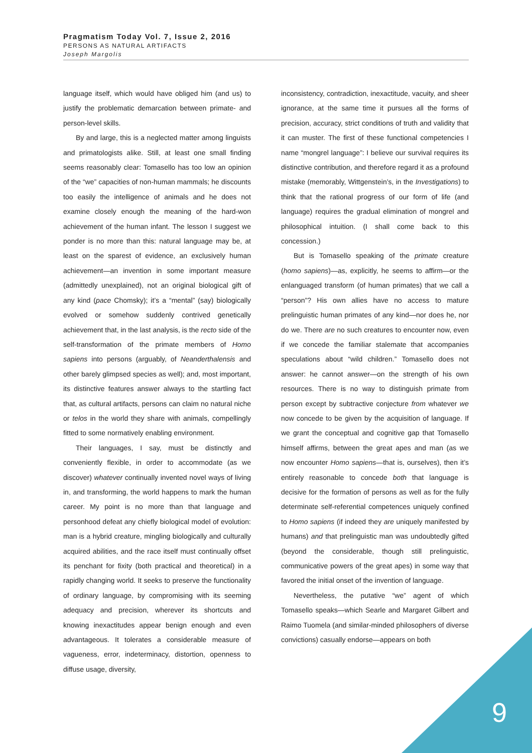Pragmatism Today Vol. 7, Issue 2, 2016
PERSONS AS NATURAL ARTIFACTS
Joseph Margolis
language itself, which would have obliged him (and us) to justify the problematic demarcation between primate- and person-level skills.
By and large, this is a neglected matter among linguists and primatologists alike. Still, at least one small finding seems reasonably clear: Tomasello has too low an opinion of the “we” capacities of non-human mammals; he discounts too easily the intelligence of animals and he does not examine closely enough the meaning of the hard-won achievement of the human infant. The lesson I suggest we ponder is no more than this: natural language may be, at least on the sparest of evidence, an exclusively human achievement—an invention in some important measure (admittedly unexplained), not an original biological gift of any kind (pace Chomsky); it’s a “mental” (say) biologically evolved or somehow suddenly contrived genetically achievement that, in the last analysis, is the recto side of the self-transformation of the primate members of Homo sapiens into persons (arguably, of Neanderthalensis and other barely glimpsed species as well); and, most important, its distinctive features answer always to the startling fact that, as cultural artifacts, persons can claim no natural niche or telos in the world they share with animals, compellingly fitted to some normatively enabling environment.
Their languages, I say, must be distinctly and conveniently flexible, in order to accommodate (as we discover) whatever continually invented novel ways of living in, and transforming, the world happens to mark the human career. My point is no more than that language and personhood defeat any chiefly biological model of evolution: man is a hybrid creature, mingling biologically and culturally acquired abilities, and the race itself must continually offset its penchant for fixity (both practical and theoretical) in a rapidly changing world. It seeks to preserve the functionality of ordinary language, by compromising with its seeming adequacy and precision, wherever its shortcuts and knowing inexactitudes appear benign enough and even advantageous. It tolerates a considerable measure of vagueness, error, indeterminacy, distortion, openness to diffuse usage, diversity,
inconsistency, contradiction, inexactitude, vacuity, and sheer ignorance, at the same time it pursues all the forms of precision, accuracy, strict conditions of truth and validity that it can muster. The first of these functional competencies I name “mongrel language”: I believe our survival requires its distinctive contribution, and therefore regard it as a profound mistake (memorably, Wittgenstein’s, in the Investigations) to think that the rational progress of our form of life (and language) requires the gradual elimination of mongrel and philosophical intuition. (I shall come back to this concession.)
But is Tomasello speaking of the primate creature (homo sapiens)—as, explicitly, he seems to affirm—or the enlanguaged transform (of human primates) that we call a “person”? His own allies have no access to mature prelinguistic human primates of any kind—nor does he, nor do we. There are no such creatures to encounter now, even if we concede the familiar stalemate that accompanies speculations about “wild children.” Tomasello does not answer: he cannot answer—on the strength of his own resources. There is no way to distinguish primate from person except by subtractive conjecture from whatever we now concede to be given by the acquisition of language. If we grant the conceptual and cognitive gap that Tomasello himself affirms, between the great apes and man (as we now encounter Homo sapiens—that is, ourselves), then it’s entirely reasonable to concede both that language is decisive for the formation of persons as well as for the fully determinate self-referential competences uniquely confined to Homo sapiens (if indeed they are uniquely manifested by humans) and that prelinguistic man was undoubtedly gifted (beyond the considerable, though still prelinguistic, communicative powers of the great apes) in some way that favored the initial onset of the invention of language.
Nevertheless, the putative “we” agent of which Tomasello speaks—which Searle and Margaret Gilbert and Raimo Tuomela (and similar-minded philosophers of diverse convictions) casually endorse—appears on both
9